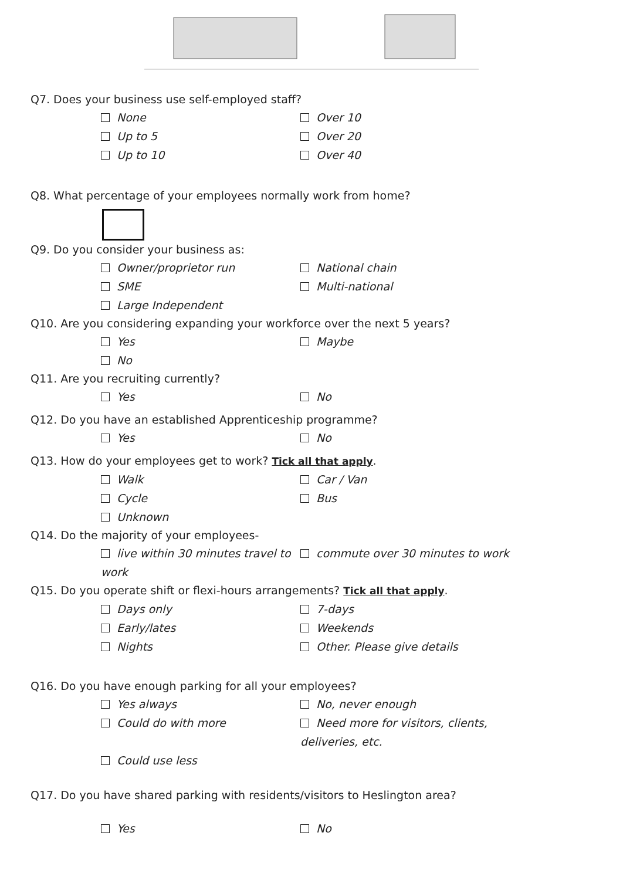Q7. Does your business use self-employed staff?
None Over 10
Up to 5 Over 20
Up to 10 Over 40
Q8. What percentage of your employees normally work from home?
Q9. Do you consider your business as:
Owner/proprietor run National chain
SME Multi-national
Large Independent
Q10. Are you considering expanding your workforce over the next 5 years?
Yes Maybe
No
Q11. Are you recruiting currently?
Yes No
Q12. Do you have an established Apprenticeship programme?
Yes No
Q13. How do your employees get to work? Tick all that apply.
Walk Car / Van
Cycle Bus
Unknown
Q14. Do the majority of your employees-
live within 30 minutes travel to work commute over 30 minutes to work
Q15. Do you operate shift or flexi-hours arrangements? Tick all that apply.
Days only 7-days
Early/lates Weekends
Nights Other. Please give details
Q16. Do you have enough parking for all your employees?
Yes always No, never enough
Could do with more Need more for visitors, clients, deliveries, etc.
Could use less
Q17. Do you have shared parking with residents/visitors to Heslington area?
Yes No